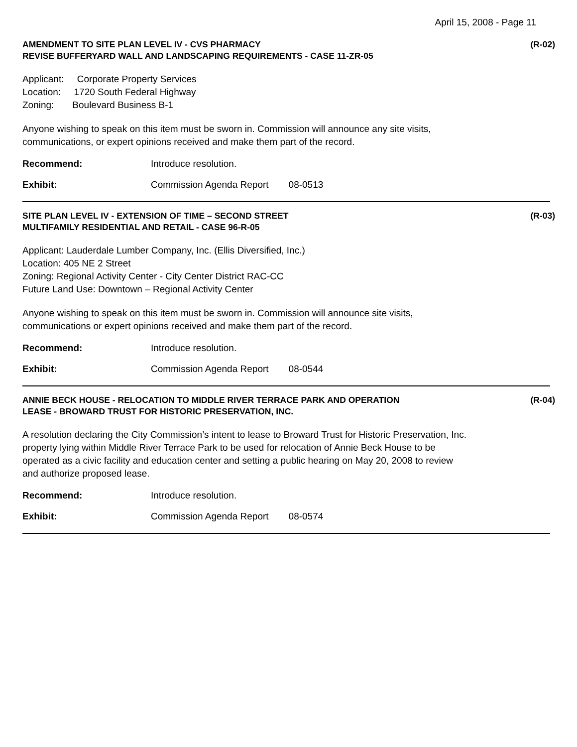April 15, 2008 - Page 11
AMENDMENT TO SITE PLAN LEVEL IV - CVS PHARMACY
REVISE BUFFERYARD WALL AND LANDSCAPING REQUIREMENTS - CASE 11-ZR-05
(R-02)
Applicant: Corporate Property Services
Location: 1720 South Federal Highway
Zoning: Boulevard Business B-1
Anyone wishing to speak on this item must be sworn in. Commission will announce any site visits,
communications, or expert opinions received and make them part of the record.
Recommend: Introduce resolution.
Exhibit: Commission Agenda Report 08-0513
SITE PLAN LEVEL IV - EXTENSION OF TIME – SECOND STREET
MULTIFAMILY RESIDENTIAL AND RETAIL - CASE 96-R-05
(R-03)
Applicant: Lauderdale Lumber Company, Inc. (Ellis Diversified, Inc.)
Location: 405 NE 2 Street
Zoning: Regional Activity Center - City Center District RAC-CC
Future Land Use: Downtown – Regional Activity Center
Anyone wishing to speak on this item must be sworn in. Commission will announce site visits,
communications or expert opinions received and make them part of the record.
Recommend: Introduce resolution.
Exhibit: Commission Agenda Report 08-0544
ANNIE BECK HOUSE - RELOCATION TO MIDDLE RIVER TERRACE PARK AND OPERATION
LEASE - BROWARD TRUST FOR HISTORIC PRESERVATION, INC.
(R-04)
A resolution declaring the City Commission’s intent to lease to Broward Trust for Historic Preservation, Inc.
property lying within Middle River Terrace Park to be used for relocation of Annie Beck House to be
operated as a civic facility and education center and setting a public hearing on May 20, 2008 to review
and authorize proposed lease.
Recommend: Introduce resolution.
Exhibit: Commission Agenda Report 08-0574